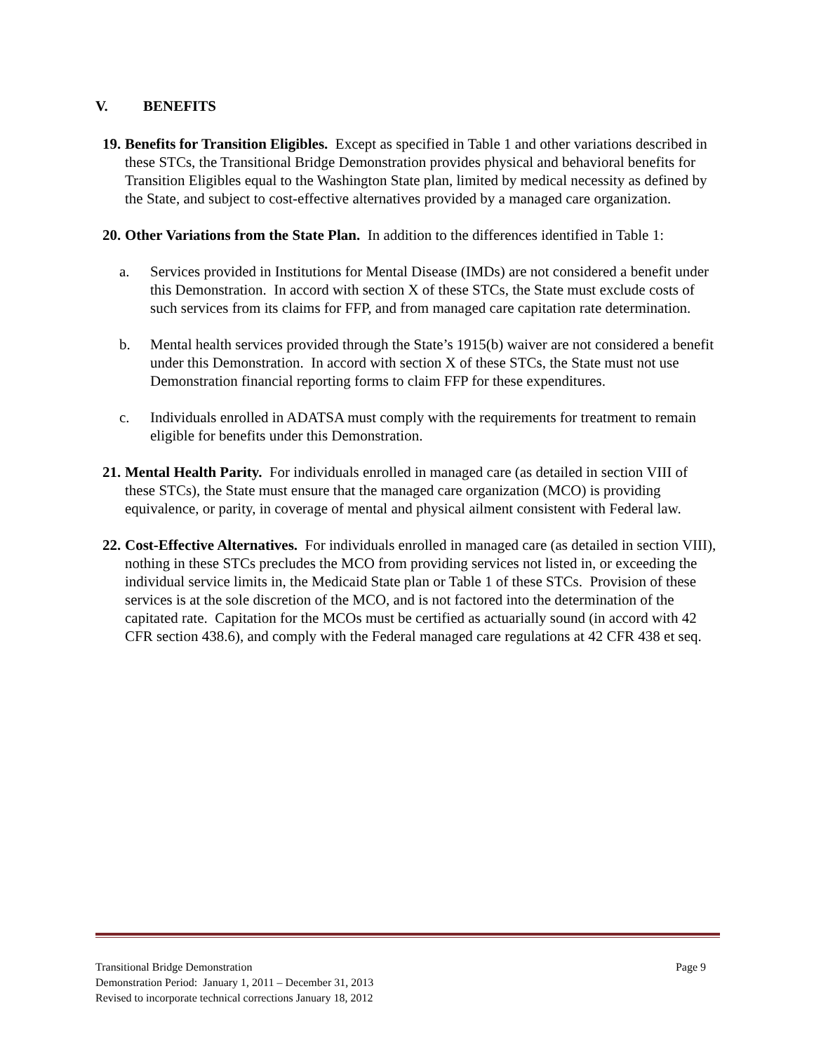V. BENEFITS
19.
Benefits for Transition Eligibles. Except as specified in Table 1 and other variations described in these STCs, the Transitional Bridge Demonstration provides physical and behavioral benefits for Transition Eligibles equal to the Washington State plan, limited by medical necessity as defined by the State, and subject to cost-effective alternatives provided by a managed care organization.
20.
Other Variations from the State Plan. In addition to the differences identified in Table 1:
a. Services provided in Institutions for Mental Disease (IMDs) are not considered a benefit under this Demonstration. In accord with section X of these STCs, the State must exclude costs of such services from its claims for FFP, and from managed care capitation rate determination.
b. Mental health services provided through the State’s 1915(b) waiver are not considered a benefit under this Demonstration. In accord with section X of these STCs, the State must not use Demonstration financial reporting forms to claim FFP for these expenditures.
c. Individuals enrolled in ADATSA must comply with the requirements for treatment to remain eligible for benefits under this Demonstration.
21.
Mental Health Parity. For individuals enrolled in managed care (as detailed in section VIII of these STCs), the State must ensure that the managed care organization (MCO) is providing equivalence, or parity, in coverage of mental and physical ailment consistent with Federal law.
22.
Cost-Effective Alternatives. For individuals enrolled in managed care (as detailed in section VIII), nothing in these STCs precludes the MCO from providing services not listed in, or exceeding the individual service limits in, the Medicaid State plan or Table 1 of these STCs. Provision of these services is at the sole discretion of the MCO, and is not factored into the determination of the capitated rate. Capitation for the MCOs must be certified as actuarially sound (in accord with 42 CFR section 438.6), and comply with the Federal managed care regulations at 42 CFR 438 et seq.
Page 9 Transitional Bridge Demonstration
Demonstration Period: January 1, 2011 – December 31, 2013
Revised to incorporate technical corrections January 18, 2012